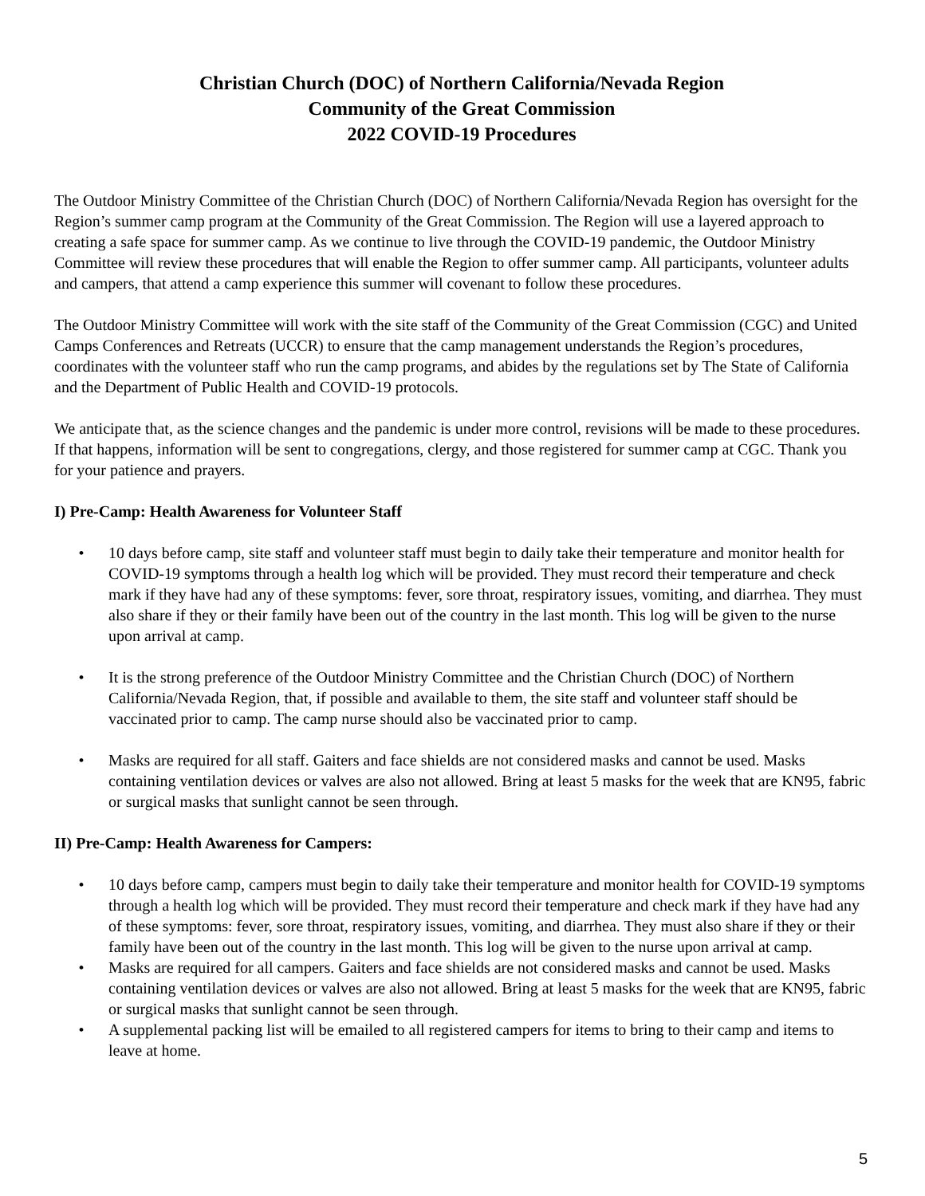Christian Church (DOC) of Northern California/Nevada Region
Community of the Great Commission
2022 COVID-19 Procedures
The Outdoor Ministry Committee of the Christian Church (DOC) of Northern California/Nevada Region has oversight for the Region’s summer camp program at the Community of the Great Commission. The Region will use a layered approach to creating a safe space for summer camp. As we continue to live through the COVID-19 pandemic, the Outdoor Ministry Committee will review these procedures that will enable the Region to offer summer camp. All participants, volunteer adults and campers, that attend a camp experience this summer will covenant to follow these procedures.
The Outdoor Ministry Committee will work with the site staff of the Community of the Great Commission (CGC) and United Camps Conferences and Retreats (UCCR) to ensure that the camp management understands the Region’s procedures, coordinates with the volunteer staff who run the camp programs, and abides by the regulations set by The State of California and the Department of Public Health and COVID-19 protocols.
We anticipate that, as the science changes and the pandemic is under more control, revisions will be made to these procedures. If that happens, information will be sent to congregations, clergy, and those registered for summer camp at CGC. Thank you for your patience and prayers.
I) Pre-Camp: Health Awareness for Volunteer Staff
• 10 days before camp, site staff and volunteer staff must begin to daily take their temperature and monitor health for COVID-19 symptoms through a health log which will be provided. They must record their temperature and check mark if they have had any of these symptoms: fever, sore throat, respiratory issues, vomiting, and diarrhea. They must also share if they or their family have been out of the country in the last month. This log will be given to the nurse upon arrival at camp.
• It is the strong preference of the Outdoor Ministry Committee and the Christian Church (DOC) of Northern California/Nevada Region, that, if possible and available to them, the site staff and volunteer staff should be vaccinated prior to camp. The camp nurse should also be vaccinated prior to camp.
• Masks are required for all staff. Gaiters and face shields are not considered masks and cannot be used. Masks containing ventilation devices or valves are also not allowed. Bring at least 5 masks for the week that are KN95, fabric or surgical masks that sunlight cannot be seen through.
II) Pre-Camp: Health Awareness for Campers:
• 10 days before camp, campers must begin to daily take their temperature and monitor health for COVID-19 symptoms through a health log which will be provided. They must record their temperature and check mark if they have had any of these symptoms: fever, sore throat, respiratory issues, vomiting, and diarrhea. They must also share if they or their family have been out of the country in the last month. This log will be given to the nurse upon arrival at camp.
• Masks are required for all campers. Gaiters and face shields are not considered masks and cannot be used. Masks containing ventilation devices or valves are also not allowed. Bring at least 5 masks for the week that are KN95, fabric or surgical masks that sunlight cannot be seen through.
• A supplemental packing list will be emailed to all registered campers for items to bring to their camp and items to leave at home.
5